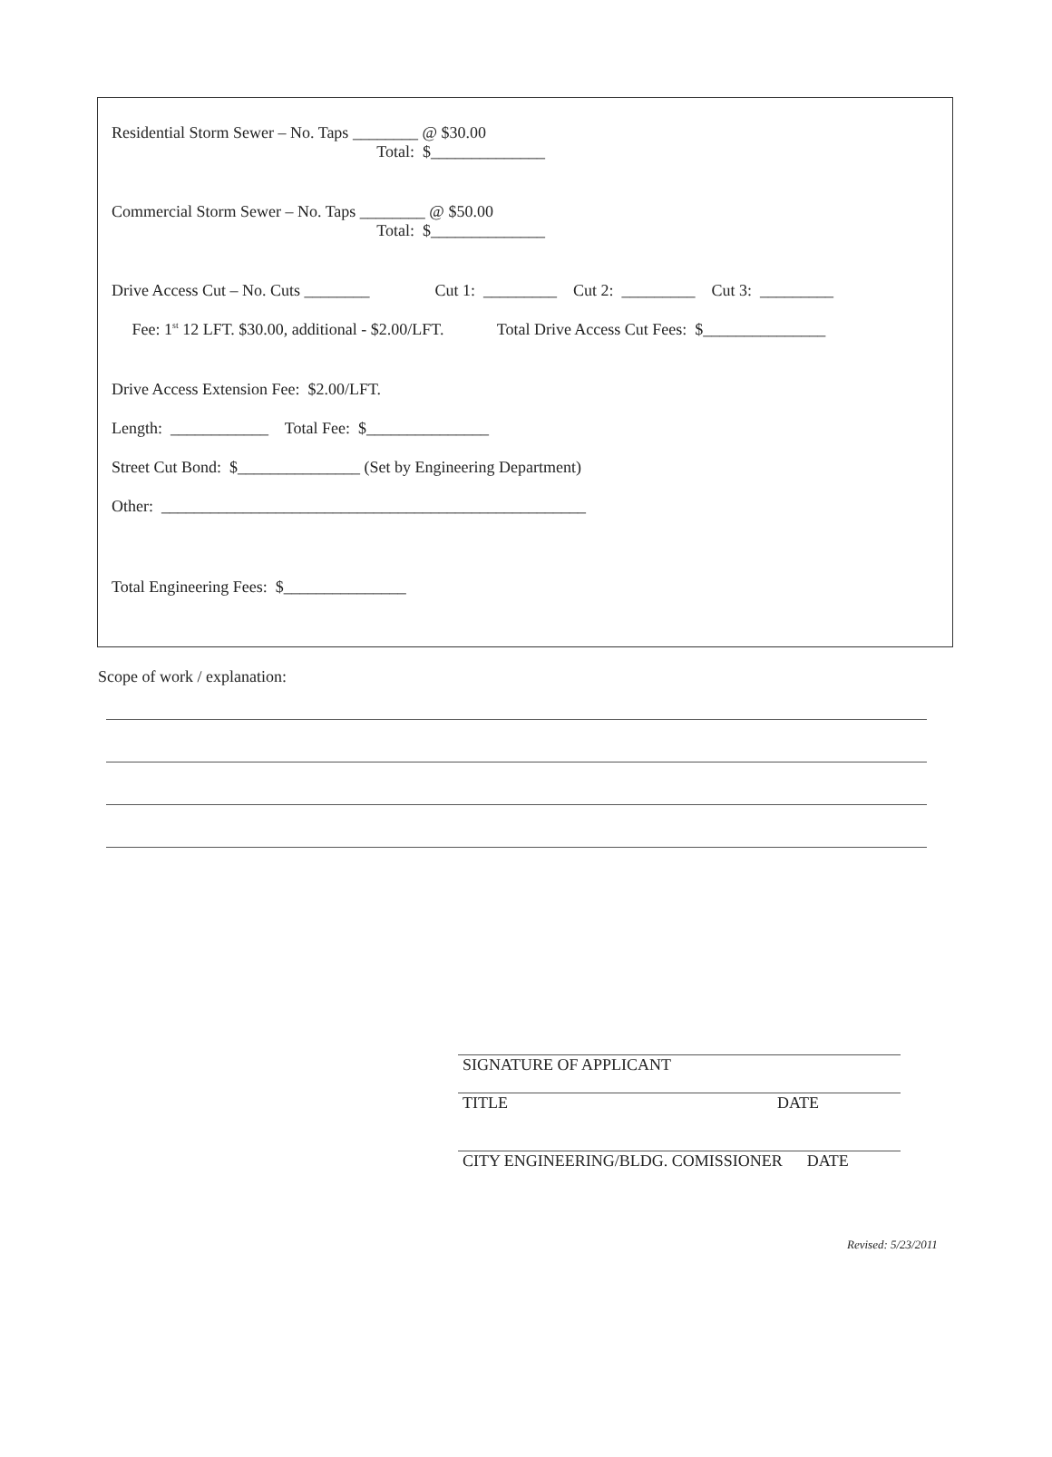Residential Storm Sewer – No. Taps ________ @ $30.00
Total: $______________
Commercial Storm Sewer – No. Taps ________ @ $50.00
Total: $______________
Drive Access Cut – No. Cuts ________ Cut 1: _________ Cut 2: _________ Cut 3: _________
Fee: 1<sup>st</sup> 12 LFT. $30.00, additional - $2.00/LFT. Total Drive Access Cut Fees: $_______________
Drive Access Extension Fee: $2.00/LFT.
Length: ____________ Total Fee: $_______________
Street Cut Bond: $_______________ (Set by Engineering Department)
Other: ____________________________________________________
Total Engineering Fees: $_______________
Scope of work / explanation:
SIGNATURE OF APPLICANT
TITLE DATE
CITY ENGINEERING/BLDG. COMISSIONER DATE
Revised: 5/23/2011